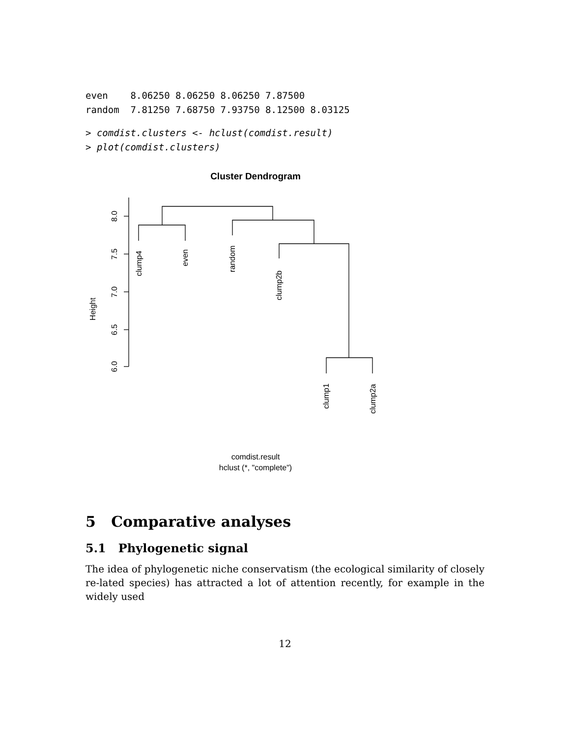even    8.06250 8.06250 8.06250 7.87500
random  7.81250 7.68750 7.93750 8.12500 8.03125
> comdist.clusters <- hclust(comdist.result)
> plot(comdist.clusters)
Cluster Dendrogram
8.0
7.5
7.0
6.5
6.0
Height
clump4
even
random
clump2b
clump1
clump2a
comdist.result
hclust (*, "complete")
5 Comparative analyses
5.1 Phylogenetic signal
The idea of phylogenetic niche conservatism (the ecological similarity of closely re-lated species) has attracted a lot of attention recently, for example in the widely used
12